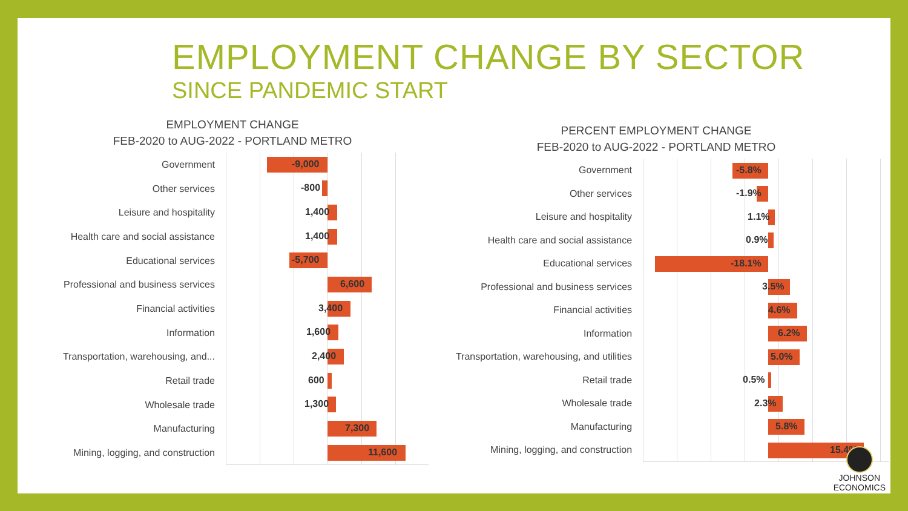EMPLOYMENT CHANGE BY SECTOR
SINCE PANDEMIC START
EMPLOYMENT CHANGE
FEB-2020 to AUG-2022 - PORTLAND METRO
Government
-9,000
Other services
-800
Leisure and hospitality
1,400
Health care and social assistance
1,400
Educational services
-5,700
Professional and business services
6,600
Financial activities
3,400
Information
1,600
Transportation, warehousing, and...
2,400
Retail trade
600
Wholesale trade
1,300
Manufacturing
7,300
Mining, logging, and construction
11,600
PERCENT EMPLOYMENT CHANGE
FEB-2020 to AUG-2022 - PORTLAND METRO
Government
-5.8%
Other services
-1.9%
Leisure and hospitality
1.1%
Health care and social assistance
0.9%
Educational services
-18.1%
Professional and business services
3.5%
Financial activities
4.6%
Information
6.2%
Transportation, warehousing, and utilities
5.0%
Retail trade
0.5%
Wholesale trade
2.3%
Manufacturing
5.8%
Mining, logging, and construction
15.4%
JOHNSON
ECONOMICS